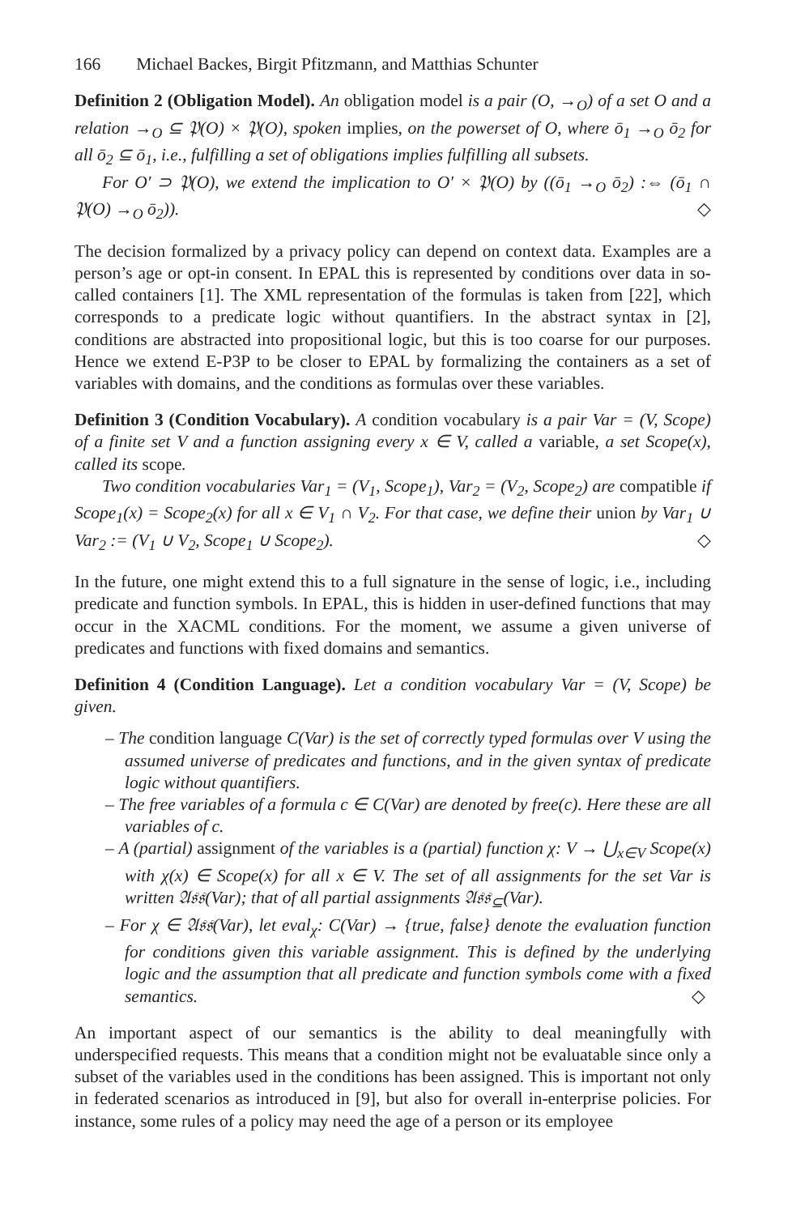166 Michael Backes, Birgit Pfitzmann, and Matthias Schunter
Definition 2 (Obligation Model). An obligation model is a pair (O, →<sub>O</sub>) of a set O and a relation →<sub>O</sub> ⊆ 𝔓(O) × 𝔓(O), spoken implies, on the powerset of O, where ō<sub>1</sub> →<sub>O</sub> ō<sub>2</sub> for all ō<sub>2</sub> ⊆ ō<sub>1</sub>, i.e., fulfilling a set of obligations implies fulfilling all subsets.
For O′ ⊃ 𝔓(O), we extend the implication to O′ × 𝔓(O) by ((ō<sub>1</sub> →<sub>O</sub> ō<sub>2</sub>) :⇔ (ō<sub>1</sub> ∩ 𝔓(O) →<sub>O</sub> ō<sub>2</sub>)). ◇
The decision formalized by a privacy policy can depend on context data. Examples are a person’s age or opt-in consent. In EPAL this is represented by conditions over data in so-called containers [1]. The XML representation of the formulas is taken from [22], which corresponds to a predicate logic without quantifiers. In the abstract syntax in [2], conditions are abstracted into propositional logic, but this is too coarse for our purposes. Hence we extend E-P3P to be closer to EPAL by formalizing the containers as a set of variables with domains, and the conditions as formulas over these variables.
Definition 3 (Condition Vocabulary). A condition vocabulary is a pair Var = (V, Scope) of a finite set V and a function assigning every x ∈ V, called a variable, a set Scope(x), called its scope.
Two condition vocabularies Var<sub>1</sub> = (V<sub>1</sub>, Scope<sub>1</sub>), Var<sub>2</sub> = (V<sub>2</sub>, Scope<sub>2</sub>) are compatible if Scope<sub>1</sub>(x) = Scope<sub>2</sub>(x) for all x ∈ V<sub>1</sub> ∩ V<sub>2</sub>. For that case, we define their union by Var<sub>1</sub> ∪ Var<sub>2</sub> := (V<sub>1</sub> ∪ V<sub>2</sub>, Scope<sub>1</sub> ∪ Scope<sub>2</sub>). ◇
In the future, one might extend this to a full signature in the sense of logic, i.e., including predicate and function symbols. In EPAL, this is hidden in user-defined functions that may occur in the XACML conditions. For the moment, we assume a given universe of predicates and functions with fixed domains and semantics.
Definition 4 (Condition Language). Let a condition vocabulary Var = (V, Scope) be given.
– The condition language C(Var) is the set of correctly typed formulas over V using the assumed universe of predicates and functions, and in the given syntax of predicate logic without quantifiers.
– The free variables of a formula c ∈ C(Var) are denoted by free(c). Here these are all variables of c.
– A (partial) assignment of the variables is a (partial) function χ: V → ⋃<sub>x∈V</sub> Scope(x) with χ(x) ∈ Scope(x) for all x ∈ V. The set of all assignments for the set Var is written 𝔄𝔰𝔰(Var); that of all partial assignments 𝔄𝔰𝔰<sub>⊆</sub>(Var).
– For χ ∈ 𝔄𝔰𝔰(Var), let eval<sub>χ</sub>: C(Var) → {true, false} denote the evaluation function for conditions given this variable assignment. This is defined by the underlying logic and the assumption that all predicate and function symbols come with a fixed semantics. ◇
An important aspect of our semantics is the ability to deal meaningfully with underspecified requests. This means that a condition might not be evaluatable since only a subset of the variables used in the conditions has been assigned. This is important not only in federated scenarios as introduced in [9], but also for overall in-enterprise policies. For instance, some rules of a policy may need the age of a person or its employee